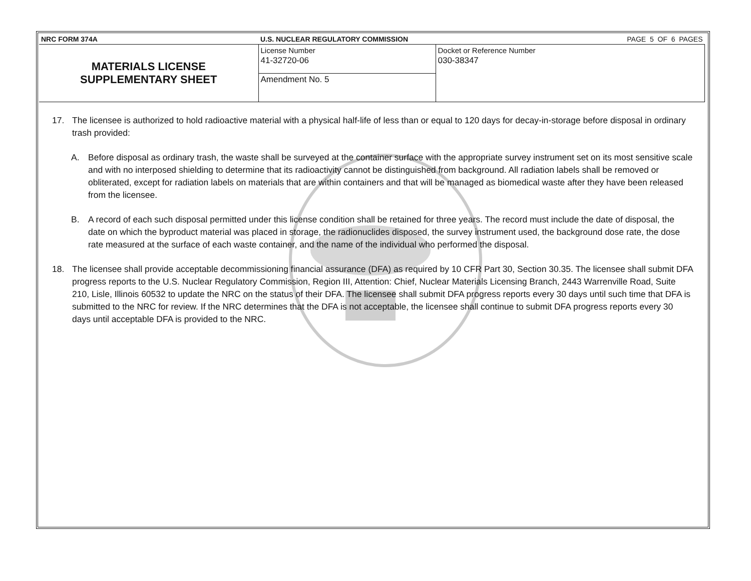| NRC FORM 374A | U.S. NUCLEAR REGULATORY COMMISSION PAGE 5 OF 6 PAGES | |
| MATERIALS LICENSE SUPPLEMENTARY SHEET | License Number 41-32720-06 | Docket or Reference Number 030-38347 |
| | Amendment No. 5 | |
17. The licensee is authorized to hold radioactive material with a physical half-life of less than or equal to 120 days for decay-in-storage before disposal in ordinary trash provided:
A. Before disposal as ordinary trash, the waste shall be surveyed at the container surface with the appropriate survey instrument set on its most sensitive scale and with no interposed shielding to determine that its radioactivity cannot be distinguished from background. All radiation labels shall be removed or obliterated, except for radiation labels on materials that are within containers and that will be managed as biomedical waste after they have been released from the licensee.
B. A record of each such disposal permitted under this license condition shall be retained for three years. The record must include the date of disposal, the date on which the byproduct material was placed in storage, the radionuclides disposed, the survey instrument used, the background dose rate, the dose rate measured at the surface of each waste container, and the name of the individual who performed the disposal.
18. The licensee shall provide acceptable decommissioning financial assurance (DFA) as required by 10 CFR Part 30, Section 30.35. The licensee shall submit DFA progress reports to the U.S. Nuclear Regulatory Commission, Region III, Attention: Chief, Nuclear Materials Licensing Branch, 2443 Warrenville Road, Suite 210, Lisle, Illinois 60532 to update the NRC on the status of their DFA. The licensee shall submit DFA progress reports every 30 days until such time that DFA is submitted to the NRC for review. If the NRC determines that the DFA is not acceptable, the licensee shall continue to submit DFA progress reports every 30 days until acceptable DFA is provided to the NRC.